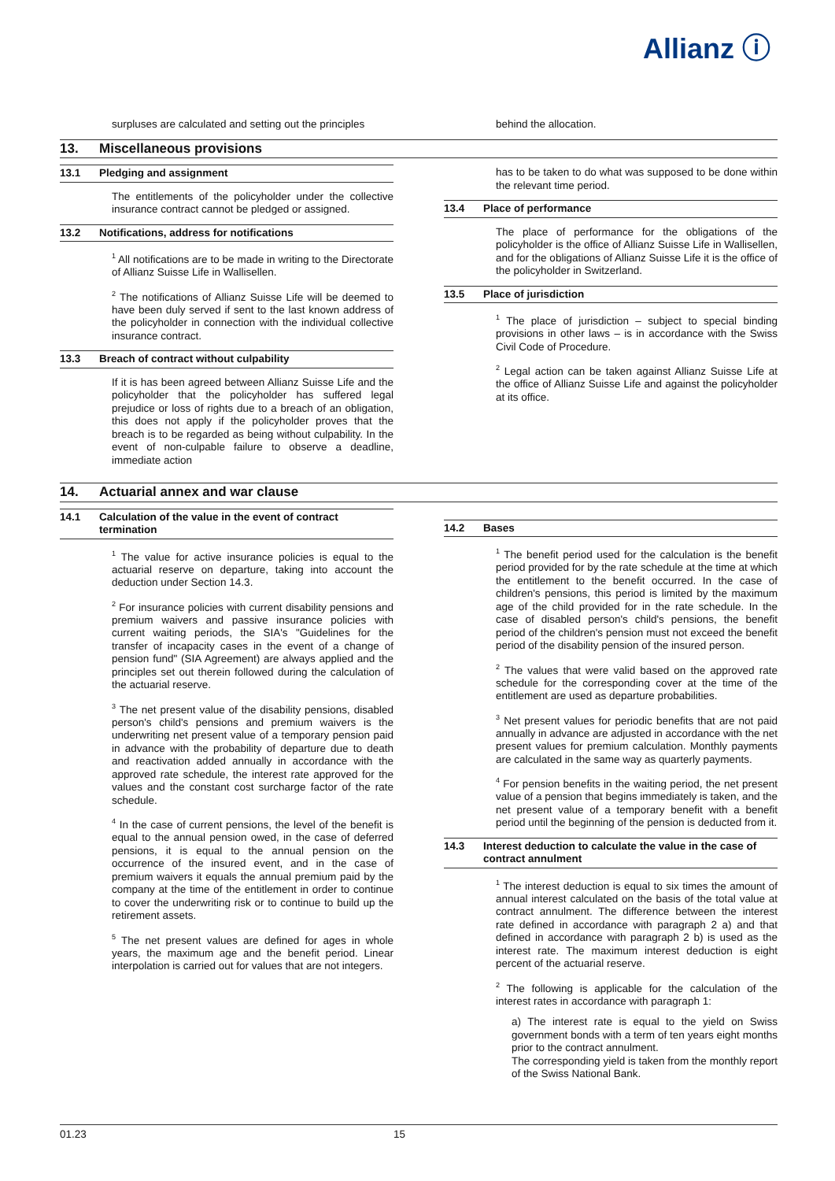Allianz ⓘ
surpluses are calculated and setting out the principles
behind the allocation.
13. Miscellaneous provisions
13.1 Pledging and assignment
The entitlements of the policyholder under the collective insurance contract cannot be pledged or assigned.
13.2 Notifications, address for notifications
<sup>1</sup> All notifications are to be made in writing to the Directorate of Allianz Suisse Life in Wallisellen.
<sup>2</sup> The notifications of Allianz Suisse Life will be deemed to have been duly served if sent to the last known address of the policyholder in connection with the individual collective insurance contract.
13.3 Breach of contract without culpability
If it is has been agreed between Allianz Suisse Life and the policyholder that the policyholder has suffered legal prejudice or loss of rights due to a breach of an obligation, this does not apply if the policyholder proves that the breach is to be regarded as being without culpability. In the event of non-culpable failure to observe a deadline, immediate action
has to be taken to do what was supposed to be done within the relevant time period.
13.4 Place of performance
The place of performance for the obligations of the policyholder is the office of Allianz Suisse Life in Wallisellen, and for the obligations of Allianz Suisse Life it is the office of the policyholder in Switzerland.
13.5 Place of jurisdiction
<sup>1</sup> The place of jurisdiction – subject to special binding provisions in other laws – is in accordance with the Swiss Civil Code of Procedure.
<sup>2</sup> Legal action can be taken against Allianz Suisse Life at the office of Allianz Suisse Life and against the policyholder at its office.
14. Actuarial annex and war clause
14.1 Calculation of the value in the event of contract termination
<sup>1</sup> The value for active insurance policies is equal to the actuarial reserve on departure, taking into account the deduction under Section 14.3.
<sup>2</sup> For insurance policies with current disability pensions and premium waivers and passive insurance policies with current waiting periods, the SIA's "Guidelines for the transfer of incapacity cases in the event of a change of pension fund" (SIA Agreement) are always applied and the principles set out therein followed during the calculation of the actuarial reserve.
<sup>3</sup> The net present value of the disability pensions, disabled person's child's pensions and premium waivers is the underwriting net present value of a temporary pension paid in advance with the probability of departure due to death and reactivation added annually in accordance with the approved rate schedule, the interest rate approved for the values and the constant cost surcharge factor of the rate schedule.
<sup>4</sup> In the case of current pensions, the level of the benefit is equal to the annual pension owed, in the case of deferred pensions, it is equal to the annual pension on the occurrence of the insured event, and in the case of premium waivers it equals the annual premium paid by the company at the time of the entitlement in order to continue to cover the underwriting risk or to continue to build up the retirement assets.
<sup>5</sup> The net present values are defined for ages in whole years, the maximum age and the benefit period. Linear interpolation is carried out for values that are not integers.
14.2 Bases
<sup>1</sup> The benefit period used for the calculation is the benefit period provided for by the rate schedule at the time at which the entitlement to the benefit occurred. In the case of children's pensions, this period is limited by the maximum age of the child provided for in the rate schedule. In the case of disabled person's child's pensions, the benefit period of the children's pension must not exceed the benefit period of the disability pension of the insured person.
<sup>2</sup> The values that were valid based on the approved rate schedule for the corresponding cover at the time of the entitlement are used as departure probabilities.
<sup>3</sup> Net present values for periodic benefits that are not paid annually in advance are adjusted in accordance with the net present values for premium calculation. Monthly payments are calculated in the same way as quarterly payments.
<sup>4</sup> For pension benefits in the waiting period, the net present value of a pension that begins immediately is taken, and the net present value of a temporary benefit with a benefit period until the beginning of the pension is deducted from it.
14.3 Interest deduction to calculate the value in the case of contract annulment
<sup>1</sup> The interest deduction is equal to six times the amount of annual interest calculated on the basis of the total value at contract annulment. The difference between the interest rate defined in accordance with paragraph 2 a) and that defined in accordance with paragraph 2 b) is used as the interest rate. The maximum interest deduction is eight percent of the actuarial reserve.
<sup>2</sup> The following is applicable for the calculation of the interest rates in accordance with paragraph 1:
a) The interest rate is equal to the yield on Swiss government bonds with a term of ten years eight months prior to the contract annulment.
The corresponding yield is taken from the monthly report of the Swiss National Bank.
01.23 15